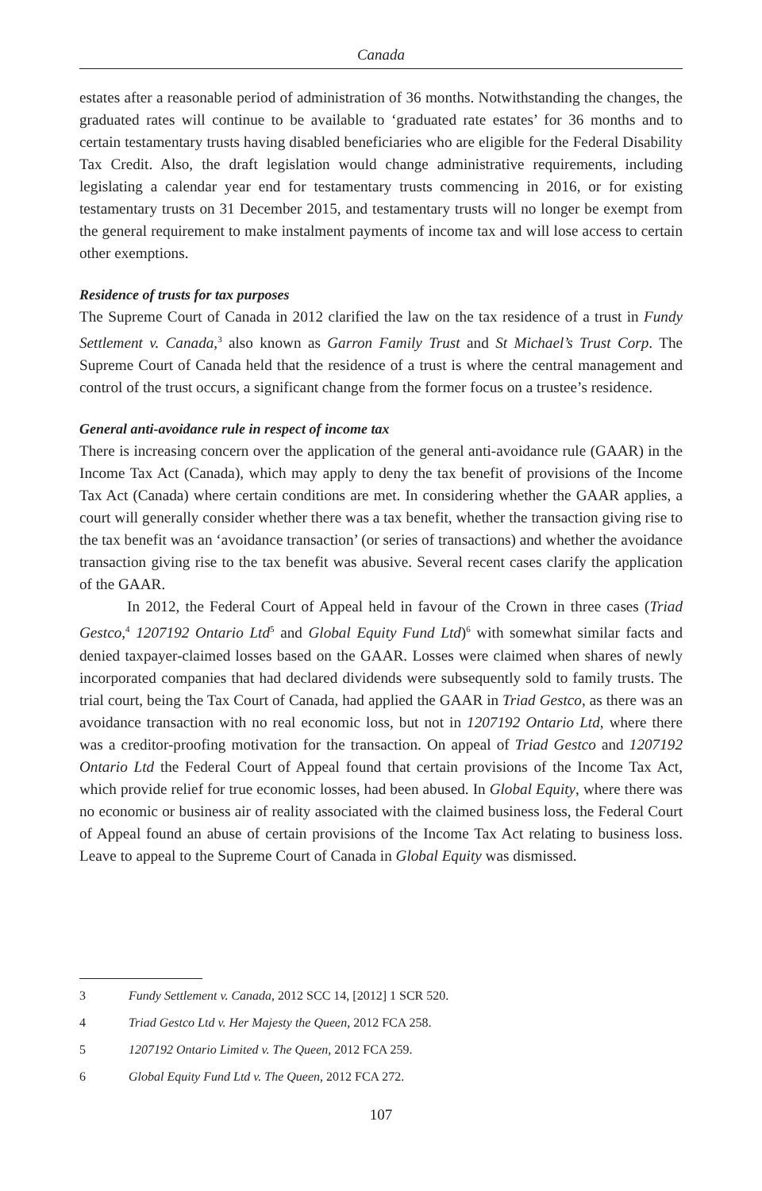Canada
estates after a reasonable period of administration of 36 months. Notwithstanding the changes, the graduated rates will continue to be available to ‘graduated rate estates’ for 36 months and to certain testamentary trusts having disabled beneficiaries who are eligible for the Federal Disability Tax Credit. Also, the draft legislation would change administrative requirements, including legislating a calendar year end for testamentary trusts commencing in 2016, or for existing testamentary trusts on 31 December 2015, and testamentary trusts will no longer be exempt from the general requirement to make instalment payments of income tax and will lose access to certain other exemptions.
Residence of trusts for tax purposes
The Supreme Court of Canada in 2012 clarified the law on the tax residence of a trust in Fundy Settlement v. Canada,<sup>3</sup> also known as Garron Family Trust and St Michael’s Trust Corp. The Supreme Court of Canada held that the residence of a trust is where the central management and control of the trust occurs, a significant change from the former focus on a trustee’s residence.
General anti-avoidance rule in respect of income tax
There is increasing concern over the application of the general anti-avoidance rule (GAAR) in the Income Tax Act (Canada), which may apply to deny the tax benefit of provisions of the Income Tax Act (Canada) where certain conditions are met. In considering whether the GAAR applies, a court will generally consider whether there was a tax benefit, whether the transaction giving rise to the tax benefit was an ‘avoidance transaction’ (or series of transactions) and whether the avoidance transaction giving rise to the tax benefit was abusive. Several recent cases clarify the application of the GAAR.
In 2012, the Federal Court of Appeal held in favour of the Crown in three cases (Triad Gestco,<sup>4</sup> 1207192 Ontario Ltd<sup>5</sup> and Global Equity Fund Ltd)<sup>6</sup> with somewhat similar facts and denied taxpayer-claimed losses based on the GAAR. Losses were claimed when shares of newly incorporated companies that had declared dividends were subsequently sold to family trusts. The trial court, being the Tax Court of Canada, had applied the GAAR in Triad Gestco, as there was an avoidance transaction with no real economic loss, but not in 1207192 Ontario Ltd, where there was a creditor-proofing motivation for the transaction. On appeal of Triad Gestco and 1207192 Ontario Ltd the Federal Court of Appeal found that certain provisions of the Income Tax Act, which provide relief for true economic losses, had been abused. In Global Equity, where there was no economic or business air of reality associated with the claimed business loss, the Federal Court of Appeal found an abuse of certain provisions of the Income Tax Act relating to business loss. Leave to appeal to the Supreme Court of Canada in Global Equity was dismissed.
3 Fundy Settlement v. Canada, 2012 SCC 14, [2012] 1 SCR 520.
4 Triad Gestco Ltd v. Her Majesty the Queen, 2012 FCA 258.
5 1207192 Ontario Limited v. The Queen, 2012 FCA 259.
6 Global Equity Fund Ltd v. The Queen, 2012 FCA 272.
107